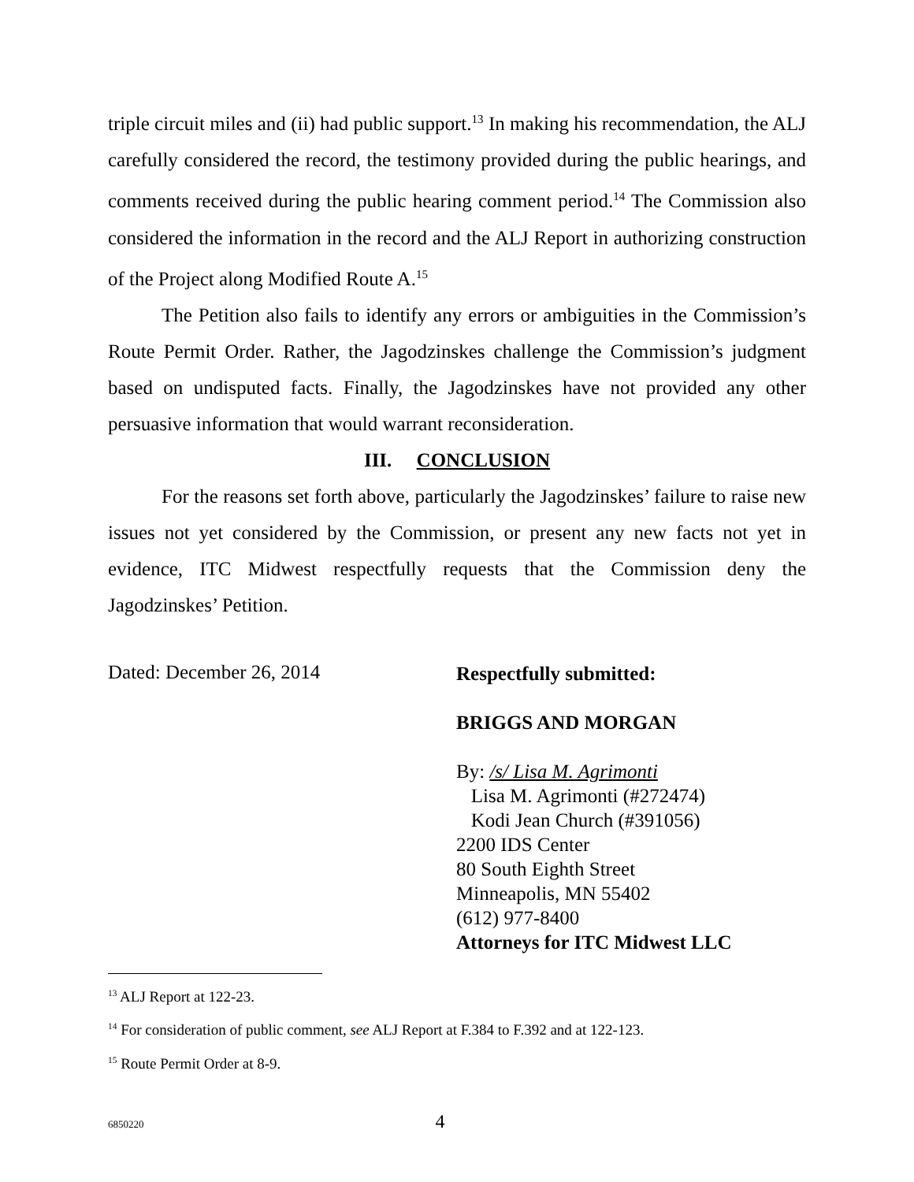triple circuit miles and (ii) had public support.<sup>13</sup> In making his recommendation, the ALJ carefully considered the record, the testimony provided during the public hearings, and comments received during the public hearing comment period.<sup>14</sup> The Commission also considered the information in the record and the ALJ Report in authorizing construction of the Project along Modified Route A.<sup>15</sup>
The Petition also fails to identify any errors or ambiguities in the Commission’s Route Permit Order. Rather, the Jagodzinskes challenge the Commission’s judgment based on undisputed facts. Finally, the Jagodzinskes have not provided any other persuasive information that would warrant reconsideration.
III. CONCLUSION
For the reasons set forth above, particularly the Jagodzinskes’ failure to raise new issues not yet considered by the Commission, or present any new facts not yet in evidence, ITC Midwest respectfully requests that the Commission deny the Jagodzinskes’ Petition.
Dated: December 26, 2014
Respectfully submitted:
BRIGGS AND MORGAN
By: /s/ Lisa M. Agrimonti
Lisa M. Agrimonti (#272474)
Kodi Jean Church (#391056)
2200 IDS Center
80 South Eighth Street
Minneapolis, MN 55402
(612) 977-8400
Attorneys for ITC Midwest LLC
<sup>13</sup> ALJ Report at 122-23.
<sup>14</sup> For consideration of public comment, see ALJ Report at F.384 to F.392 and at 122-123.
<sup>15</sup> Route Permit Order at 8-9.
6850220 4